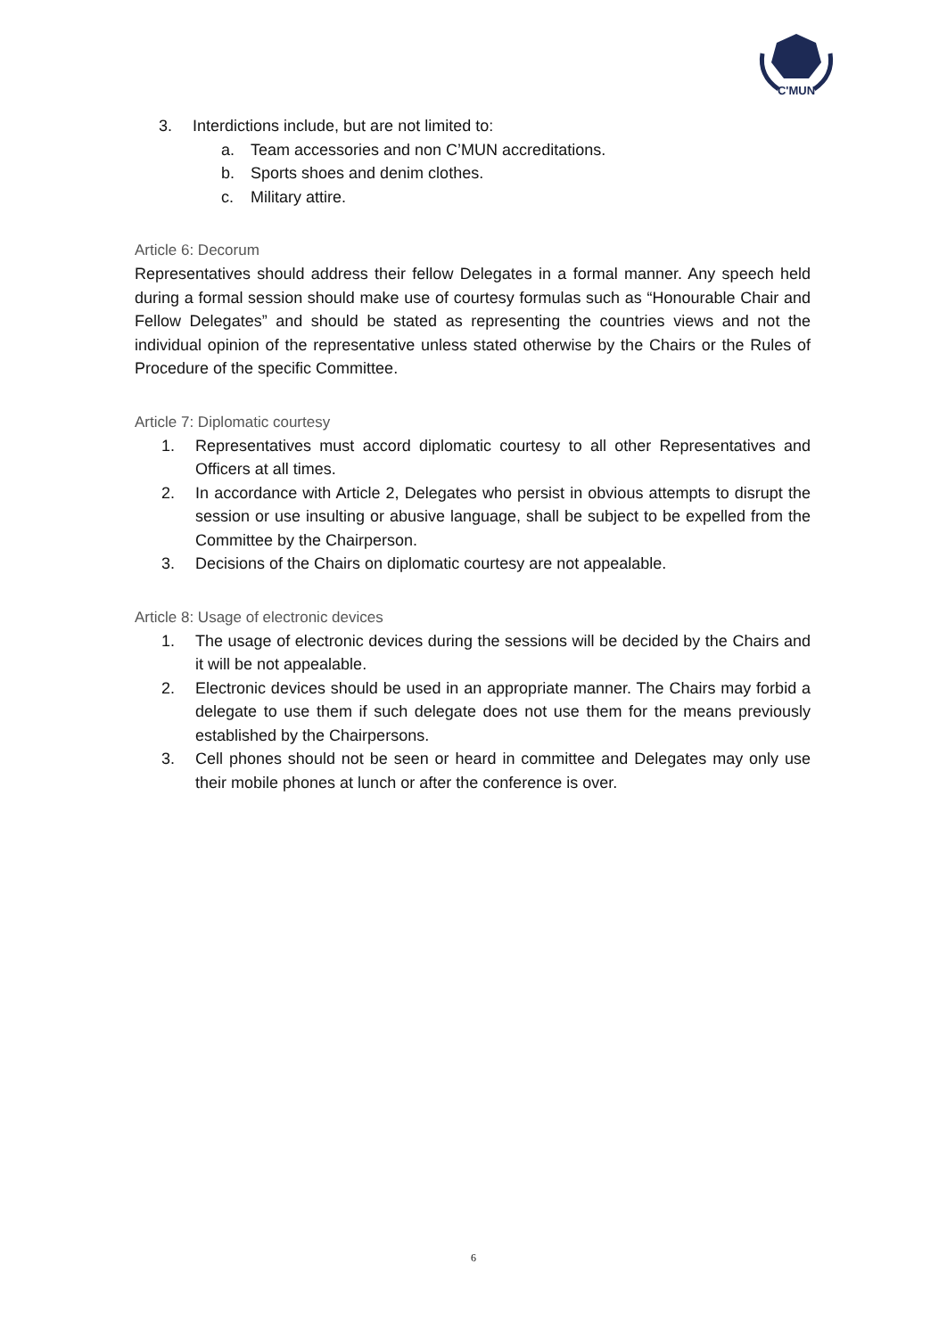C'MUN
3. Interdictions include, but are not limited to:
a. Team accessories and non C’MUN accreditations.
b. Sports shoes and denim clothes.
c. Military attire.
Article 6: Decorum
Representatives should address their fellow Delegates in a formal manner. Any speech held during a formal session should make use of courtesy formulas such as “Honourable Chair and Fellow Delegates” and should be stated as representing the countries views and not the individual opinion of the representative unless stated otherwise by the Chairs or the Rules of Procedure of the specific Committee.
Article 7: Diplomatic courtesy
1. Representatives must accord diplomatic courtesy to all other Representatives and Officers at all times.
2. In accordance with Article 2, Delegates who persist in obvious attempts to disrupt the session or use insulting or abusive language, shall be subject to be expelled from the Committee by the Chairperson.
3. Decisions of the Chairs on diplomatic courtesy are not appealable.
Article 8: Usage of electronic devices
1. The usage of electronic devices during the sessions will be decided by the Chairs and it will be not appealable.
2. Electronic devices should be used in an appropriate manner. The Chairs may forbid a delegate to use them if such delegate does not use them for the means previously established by the Chairpersons.
3. Cell phones should not be seen or heard in committee and Delegates may only use their mobile phones at lunch or after the conference is over.
6